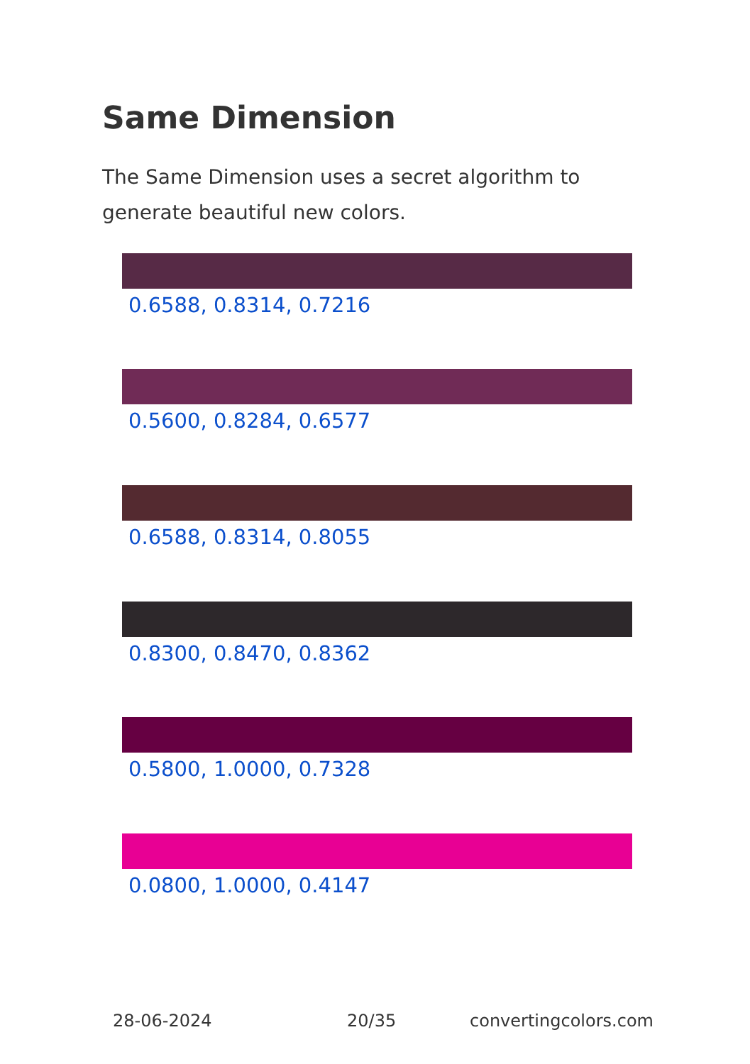Same Dimension
The Same Dimension uses a secret algorithm to generate beautiful new colors.
0.6588, 0.8314, 0.7216
0.5600, 0.8284, 0.6577
0.6588, 0.8314, 0.8055
0.8300, 0.8470, 0.8362
0.5800, 1.0000, 0.7328
0.0800, 1.0000, 0.4147
28-06-2024 20/35 convertingcolors.com